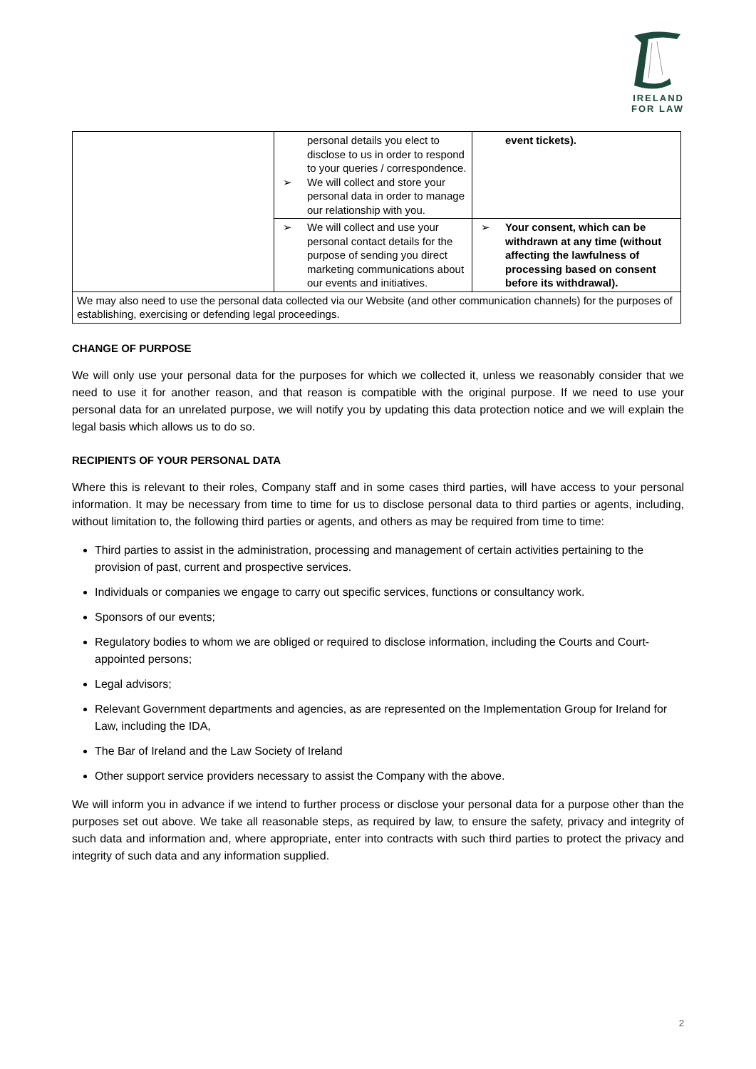IRELAND
FOR LAW
| | personal details you elect to disclose to us in order to respond to your queries / correspondence. ➢ We will collect and store your personal data in order to manage our relationship with you. | event tickets). |
| | ➢ We will collect and use your personal contact details for the purpose of sending you direct marketing communications about our events and initiatives. | ➢ Your consent, which can be withdrawn at any time (without affecting the lawfulness of processing based on consent before its withdrawal). |
| We may also need to use the personal data collected via our Website (and other communication channels) for the purposes of establishing, exercising or defending legal proceedings. | | |
CHANGE OF PURPOSE
We will only use your personal data for the purposes for which we collected it, unless we reasonably consider that we need to use it for another reason, and that reason is compatible with the original purpose. If we need to use your personal data for an unrelated purpose, we will notify you by updating this data protection notice and we will explain the legal basis which allows us to do so.
RECIPIENTS OF YOUR PERSONAL DATA
Where this is relevant to their roles, Company staff and in some cases third parties, will have access to your personal information. It may be necessary from time to time for us to disclose personal data to third parties or agents, including, without limitation to, the following third parties or agents, and others as may be required from time to time:
Third parties to assist in the administration, processing and management of certain activities pertaining to the provision of past, current and prospective services.
Individuals or companies we engage to carry out specific services, functions or consultancy work.
Sponsors of our events;
Regulatory bodies to whom we are obliged or required to disclose information, including the Courts and Court-appointed persons;
Legal advisors;
Relevant Government departments and agencies, as are represented on the Implementation Group for Ireland for Law, including the IDA,
The Bar of Ireland and the Law Society of Ireland
Other support service providers necessary to assist the Company with the above.
We will inform you in advance if we intend to further process or disclose your personal data for a purpose other than the purposes set out above. We take all reasonable steps, as required by law, to ensure the safety, privacy and integrity of such data and information and, where appropriate, enter into contracts with such third parties to protect the privacy and integrity of such data and any information supplied.
2